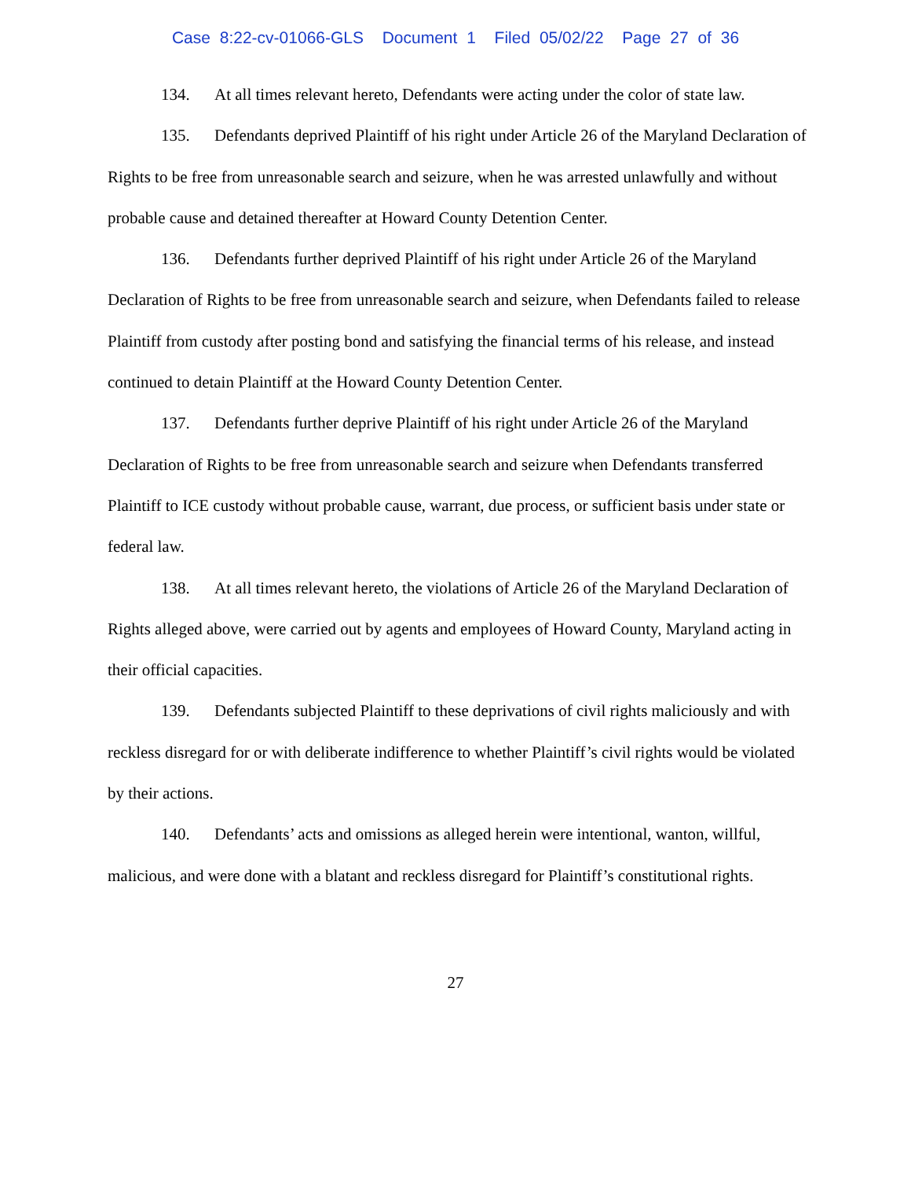Case 8:22-cv-01066-GLS Document 1 Filed 05/02/22 Page 27 of 36
134. At all times relevant hereto, Defendants were acting under the color of state law.
135. Defendants deprived Plaintiff of his right under Article 26 of the Maryland Declaration of Rights to be free from unreasonable search and seizure, when he was arrested unlawfully and without probable cause and detained thereafter at Howard County Detention Center.
136. Defendants further deprived Plaintiff of his right under Article 26 of the Maryland Declaration of Rights to be free from unreasonable search and seizure, when Defendants failed to release Plaintiff from custody after posting bond and satisfying the financial terms of his release, and instead continued to detain Plaintiff at the Howard County Detention Center.
137. Defendants further deprive Plaintiff of his right under Article 26 of the Maryland Declaration of Rights to be free from unreasonable search and seizure when Defendants transferred Plaintiff to ICE custody without probable cause, warrant, due process, or sufficient basis under state or federal law.
138. At all times relevant hereto, the violations of Article 26 of the Maryland Declaration of Rights alleged above, were carried out by agents and employees of Howard County, Maryland acting in their official capacities.
139. Defendants subjected Plaintiff to these deprivations of civil rights maliciously and with reckless disregard for or with deliberate indifference to whether Plaintiff’s civil rights would be violated by their actions.
140. Defendants’ acts and omissions as alleged herein were intentional, wanton, willful, malicious, and were done with a blatant and reckless disregard for Plaintiff’s constitutional rights.
27